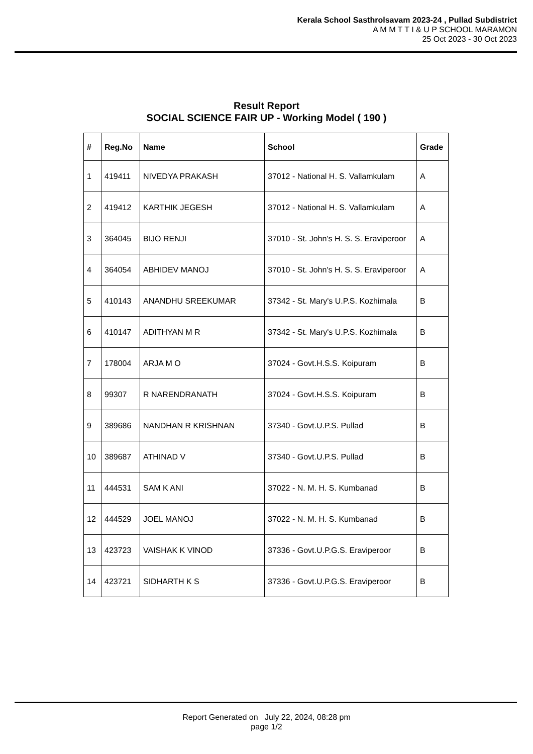Kerala School Sasthrolsavam 2023-24 , Pullad Subdistrict
A M M T T I & U P SCHOOL MARAMON
25 Oct 2023 - 30 Oct 2023
Result Report
SOCIAL SCIENCE FAIR UP - Working Model ( 190 )
| # | Reg.No | Name | School | Grade |
| --- | --- | --- | --- | --- |
| 1 | 419411 | NIVEDYA PRAKASH | 37012 - National H. S. Vallamkulam | A |
| 2 | 419412 | KARTHIK JEGESH | 37012 - National H. S. Vallamkulam | A |
| 3 | 364045 | BIJO RENJI | 37010 - St. John's H. S. S. Eraviperoor | A |
| 4 | 364054 | ABHIDEV MANOJ | 37010 - St. John's H. S. S. Eraviperoor | A |
| 5 | 410143 | ANANDHU SREEKUMAR | 37342 - St. Mary's U.P.S. Kozhimala | B |
| 6 | 410147 | ADITHYAN M R | 37342 - St. Mary's U.P.S. Kozhimala | B |
| 7 | 178004 | ARJA M O | 37024 - Govt.H.S.S. Koipuram | B |
| 8 | 99307 | R NARENDRANATH | 37024 - Govt.H.S.S. Koipuram | B |
| 9 | 389686 | NANDHAN R KRISHNAN | 37340 - Govt.U.P.S. Pullad | B |
| 10 | 389687 | ATHINAD V | 37340 - Govt.U.P.S. Pullad | B |
| 11 | 444531 | SAM K ANI | 37022 - N. M. H. S. Kumbanad | B |
| 12 | 444529 | JOEL MANOJ | 37022 - N. M. H. S. Kumbanad | B |
| 13 | 423723 | VAISHAK K VINOD | 37336 - Govt.U.P.G.S. Eraviperoor | B |
| 14 | 423721 | SIDHARTH K S | 37336 - Govt.U.P.G.S. Eraviperoor | B |
Report Generated on July 22, 2024, 08:28 pm
page 1/2